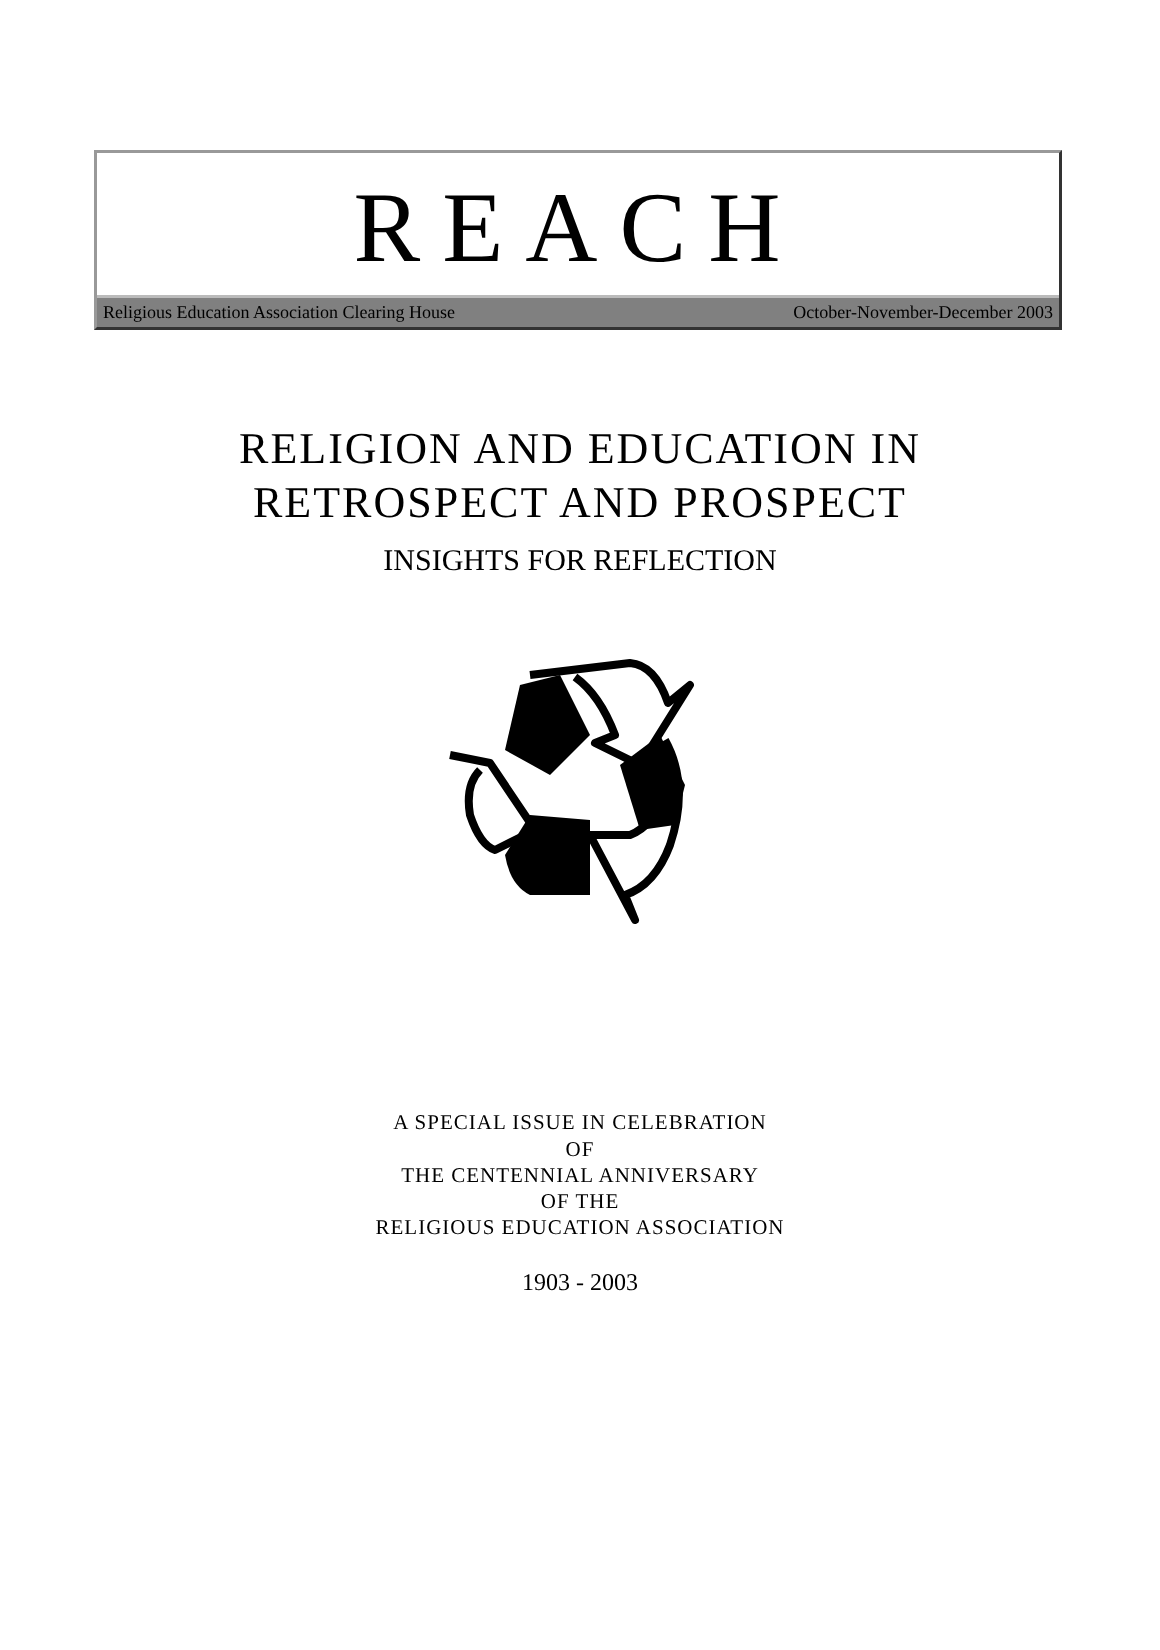REACH
Religious Education Association Clearing House October-November-December 2003
RELIGION AND EDUCATION IN
RETROSPECT AND PROSPECT
INSIGHTS FOR REFLECTION
A SPECIAL ISSUE IN CELEBRATION
OF
THE CENTENNIAL ANNIVERSARY
OF THE
RELIGIOUS EDUCATION ASSOCIATION
1903 - 2003